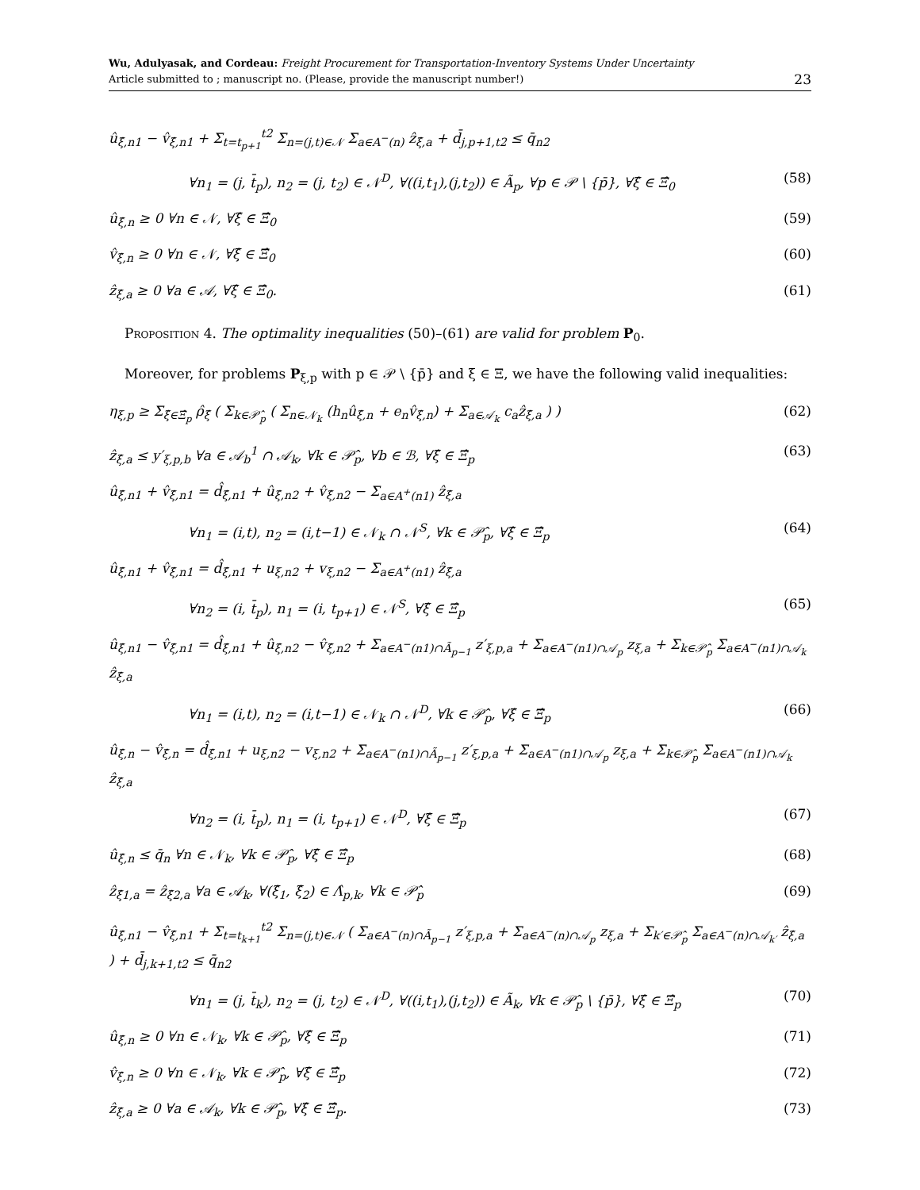Wu, Adulyasak, and Cordeau: Freight Procurement for Transportation-Inventory Systems Under Uncertainty
Article submitted to ; manuscript no. (Please, provide the manuscript number!)
23
û<sub>ξ̂,n1</sub> − v̂<sub>ξ̂,n1</sub> + Σ<sub>t=t<sub>p+1</sub></sub><sup>t2</sup> Σ<sub>n=(j,t)∈𝒩</sub> Σ<sub>a∈A<sup>−</sup>(n)</sub> ẑ<sub>ξ̂,a</sub> + d̄<sub>j,p+1,t2</sub> ≤ q̄<sub>n2</sub>
∀n<sub>1</sub> = (j, t̄<sub>p</sub>), n<sub>2</sub> = (j, t<sub>2</sub>) ∈ 𝒩<sup>D</sup>, ∀((i,t<sub>1</sub>),(j,t<sub>2</sub>)) ∈ Ã<sub>p</sub>, ∀p ∈ 𝒫 \ {p̄}, ∀ξ̂ ∈ Ξ̂<sub>0</sub> (58)
û<sub>ξ̂,n</sub> ≥ 0 ∀n ∈ 𝒩, ∀ξ̂ ∈ Ξ̂<sub>0</sub> (59)
v̂<sub>ξ̂,n</sub> ≥ 0 ∀n ∈ 𝒩, ∀ξ̂ ∈ Ξ̂<sub>0</sub> (60)
ẑ<sub>ξ̂,a</sub> ≥ 0 ∀a ∈ 𝒜, ∀ξ̂ ∈ Ξ̂<sub>0</sub>. (61)
Proposition 4. The optimality inequalities (50)–(61) are valid for problem P<sub>0</sub>.
Moreover, for problems P<sub>ξ,p</sub> with p ∈ 𝒫 \ {p̄} and ξ ∈ Ξ, we have the following valid inequalities:
η<sub>ξ,p</sub> ≥ Σ<sub>ξ̂∈Ξ̂<sub>p</sub></sub> ρ̂<sub>ξ̂</sub> ( Σ<sub>k∈𝒫̂<sub>p</sub></sub> ( Σ<sub>n∈𝒩<sub>k</sub></sub> (h<sub>n</sub>û<sub>ξ̂,n</sub> + e<sub>n</sub>v̂<sub>ξ̂,n</sub>) + Σ<sub>a∈𝒜<sub>k</sub></sub> c<sub>a</sub>ẑ<sub>ξ̂,a</sub> ) ) (62)
ẑ<sub>ξ̂,a</sub> ≤ y′<sub>ξ,p,b</sub> ∀a ∈ 𝒜<sub>b</sub><sup>1</sup> ∩ 𝒜<sub>k</sub>, ∀k ∈ 𝒫̂<sub>p</sub>, ∀b ∈ ℬ, ∀ξ̂ ∈ Ξ̂<sub>p</sub> (63)
û<sub>ξ̂,n1</sub> + v̂<sub>ξ̂,n1</sub> = d̂<sub>ξ̂,n1</sub> + û<sub>ξ̂,n2</sub> + v̂<sub>ξ̂,n2</sub> − Σ<sub>a∈A<sup>+</sup>(n1)</sub> ẑ<sub>ξ̂,a</sub>
∀n<sub>1</sub> = (i,t), n<sub>2</sub> = (i,t−1) ∈ 𝒩<sub>k</sub> ∩ 𝒩<sup>S</sup>, ∀k ∈ 𝒫̂<sub>p</sub>, ∀ξ̂ ∈ Ξ̂<sub>p</sub> (64)
û<sub>ξ̂,n1</sub> + v̂<sub>ξ̂,n1</sub> = d̂<sub>ξ̂,n1</sub> + u<sub>ξ,n2</sub> + v<sub>ξ,n2</sub> − Σ<sub>a∈A<sup>+</sup>(n1)</sub> ẑ<sub>ξ̂,a</sub>
∀n<sub>2</sub> = (i, t̄<sub>p</sub>), n<sub>1</sub> = (i, t<sub>p+1</sub>) ∈ 𝒩<sup>S</sup>, ∀ξ̂ ∈ Ξ̂<sub>p</sub> (65)
û<sub>ξ̂,n1</sub> − v̂<sub>ξ̂,n1</sub> = d̂<sub>ξ̂,n1</sub> + û<sub>ξ̂,n2</sub> − v̂<sub>ξ̂,n2</sub> + Σ<sub>a∈A<sup>−</sup>(n1)∩Ã<sub>p−1</sub></sub> z′<sub>ξ,p,a</sub> + Σ<sub>a∈A<sup>−</sup>(n1)∩𝒜<sub>p</sub></sub> z<sub>ξ,a</sub> + Σ<sub>k∈𝒫̂<sub>p</sub></sub> Σ<sub>a∈A<sup>−</sup>(n1)∩𝒜<sub>k</sub></sub> ẑ<sub>ξ̂,a</sub>
∀n<sub>1</sub> = (i,t), n<sub>2</sub> = (i,t−1) ∈ 𝒩<sub>k</sub> ∩ 𝒩<sup>D</sup>, ∀k ∈ 𝒫̂<sub>p</sub>, ∀ξ̂ ∈ Ξ̂<sub>p</sub> (66)
û<sub>ξ̂,n</sub> − v̂<sub>ξ̂,n</sub> = d̂<sub>ξ̂,n1</sub> + u<sub>ξ,n2</sub> − v<sub>ξ,n2</sub> + Σ<sub>a∈A<sup>−</sup>(n1)∩Ã<sub>p−1</sub></sub> z′<sub>ξ,p,a</sub> + Σ<sub>a∈A<sup>−</sup>(n1)∩𝒜<sub>p</sub></sub> z<sub>ξ,a</sub> + Σ<sub>k∈𝒫̂<sub>p</sub></sub> Σ<sub>a∈A<sup>−</sup>(n1)∩𝒜<sub>k</sub></sub> ẑ<sub>ξ̂,a</sub>
∀n<sub>2</sub> = (i, t̄<sub>p</sub>), n<sub>1</sub> = (i, t<sub>p+1</sub>) ∈ 𝒩<sup>D</sup>, ∀ξ̂ ∈ Ξ̂<sub>p</sub> (67)
û<sub>ξ̂,n</sub> ≤ q̄<sub>n</sub> ∀n ∈ 𝒩<sub>k</sub>, ∀k ∈ 𝒫̂<sub>p</sub>, ∀ξ̂ ∈ Ξ̂<sub>p</sub> (68)
ẑ<sub>ξ̂1,a</sub> = ẑ<sub>ξ̂2,a</sub> ∀a ∈ 𝒜<sub>k</sub>, ∀(ξ̂<sub>1</sub>, ξ̂<sub>2</sub>) ∈ Λ̂<sub>p,k</sub>, ∀k ∈ 𝒫̂<sub>p</sub> (69)
û<sub>ξ̂,n1</sub> − v̂<sub>ξ̂,n1</sub> + Σ<sub>t=t<sub>k+1</sub></sub><sup>t2</sup> Σ<sub>n=(j,t)∈𝒩</sub> ( Σ<sub>a∈A<sup>−</sup>(n)∩Ã<sub>p−1</sub></sub> z′<sub>ξ,p,a</sub> + Σ<sub>a∈A<sup>−</sup>(n)∩𝒜<sub>p</sub></sub> z<sub>ξ,a</sub> + Σ<sub>k′∈𝒫̂<sub>p</sub></sub> Σ<sub>a∈A<sup>−</sup>(n)∩𝒜<sub>k′</sub></sub> ẑ<sub>ξ̂,a</sub> ) + d̄<sub>j,k+1,t2</sub> ≤ q̄<sub>n2</sub>
∀n<sub>1</sub> = (j, t̄<sub>k</sub>), n<sub>2</sub> = (j, t<sub>2</sub>) ∈ 𝒩<sup>D</sup>, ∀((i,t<sub>1</sub>),(j,t<sub>2</sub>)) ∈ Ã<sub>k</sub>, ∀k ∈ 𝒫̂<sub>p</sub> \ {p̄}, ∀ξ̂ ∈ Ξ̂<sub>p</sub> (70)
û<sub>ξ̂,n</sub> ≥ 0 ∀n ∈ 𝒩<sub>k</sub>, ∀k ∈ 𝒫̂<sub>p</sub>, ∀ξ̂ ∈ Ξ̂<sub>p</sub> (71)
v̂<sub>ξ̂,n</sub> ≥ 0 ∀n ∈ 𝒩<sub>k</sub>, ∀k ∈ 𝒫̂<sub>p</sub>, ∀ξ̂ ∈ Ξ̂<sub>p</sub> (72)
ẑ<sub>ξ̂,a</sub> ≥ 0 ∀a ∈ 𝒜<sub>k</sub>, ∀k ∈ 𝒫̂<sub>p</sub>, ∀ξ̂ ∈ Ξ̂<sub>p</sub>. (73)